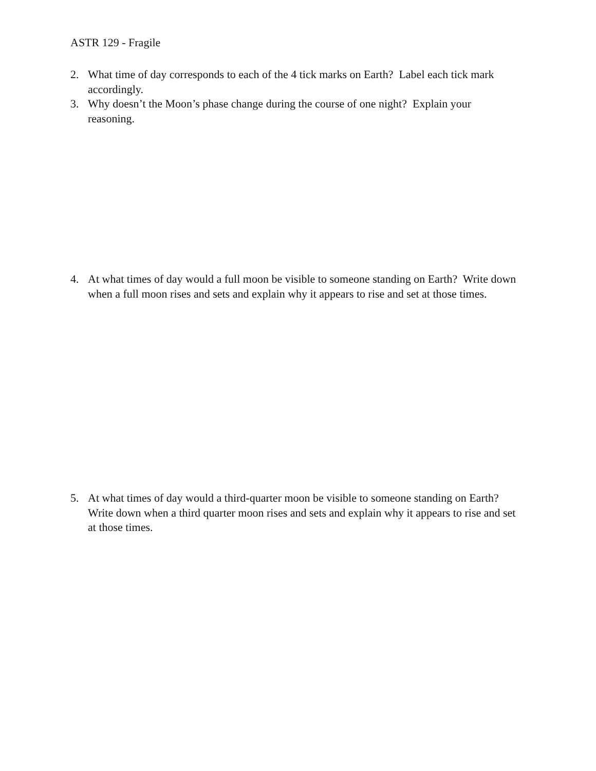ASTR 129 - Fragile
2. What time of day corresponds to each of the 4 tick marks on Earth? Label each tick mark accordingly.
3. Why doesn’t the Moon’s phase change during the course of one night? Explain your reasoning.
4. At what times of day would a full moon be visible to someone standing on Earth? Write down when a full moon rises and sets and explain why it appears to rise and set at those times.
5. At what times of day would a third-quarter moon be visible to someone standing on Earth? Write down when a third quarter moon rises and sets and explain why it appears to rise and set at those times.